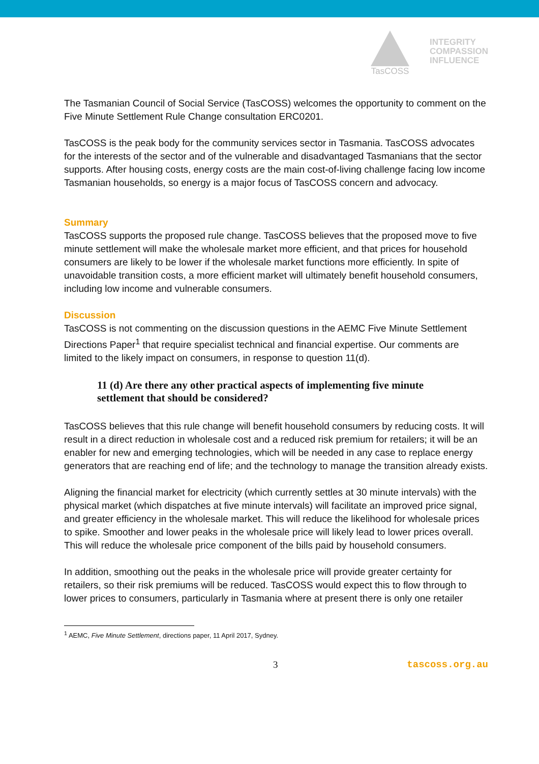TasCOSS
INTEGRITY
COMPASSION
INFLUENCE
The Tasmanian Council of Social Service (TasCOSS) welcomes the opportunity to comment on the Five Minute Settlement Rule Change consultation ERC0201.
TasCOSS is the peak body for the community services sector in Tasmania. TasCOSS advocates for the interests of the sector and of the vulnerable and disadvantaged Tasmanians that the sector supports. After housing costs, energy costs are the main cost-of-living challenge facing low income Tasmanian households, so energy is a major focus of TasCOSS concern and advocacy.
Summary
TasCOSS supports the proposed rule change. TasCOSS believes that the proposed move to five minute settlement will make the wholesale market more efficient, and that prices for household consumers are likely to be lower if the wholesale market functions more efficiently. In spite of unavoidable transition costs, a more efficient market will ultimately benefit household consumers, including low income and vulnerable consumers.
Discussion
TasCOSS is not commenting on the discussion questions in the AEMC Five Minute Settlement Directions Paper<sup>1</sup> that require specialist technical and financial expertise. Our comments are limited to the likely impact on consumers, in response to question 11(d).
11 (d) Are there any other practical aspects of implementing five minute settlement that should be considered?
TasCOSS believes that this rule change will benefit household consumers by reducing costs. It will result in a direct reduction in wholesale cost and a reduced risk premium for retailers; it will be an enabler for new and emerging technologies, which will be needed in any case to replace energy generators that are reaching end of life; and the technology to manage the transition already exists.
Aligning the financial market for electricity (which currently settles at 30 minute intervals) with the physical market (which dispatches at five minute intervals) will facilitate an improved price signal, and greater efficiency in the wholesale market. This will reduce the likelihood for wholesale prices to spike. Smoother and lower peaks in the wholesale price will likely lead to lower prices overall. This will reduce the wholesale price component of the bills paid by household consumers.
In addition, smoothing out the peaks in the wholesale price will provide greater certainty for retailers, so their risk premiums will be reduced. TasCOSS would expect this to flow through to lower prices to consumers, particularly in Tasmania where at present there is only one retailer
<sup>1</sup> AEMC, Five Minute Settlement, directions paper, 11 April 2017, Sydney.
3 tascoss.org.au